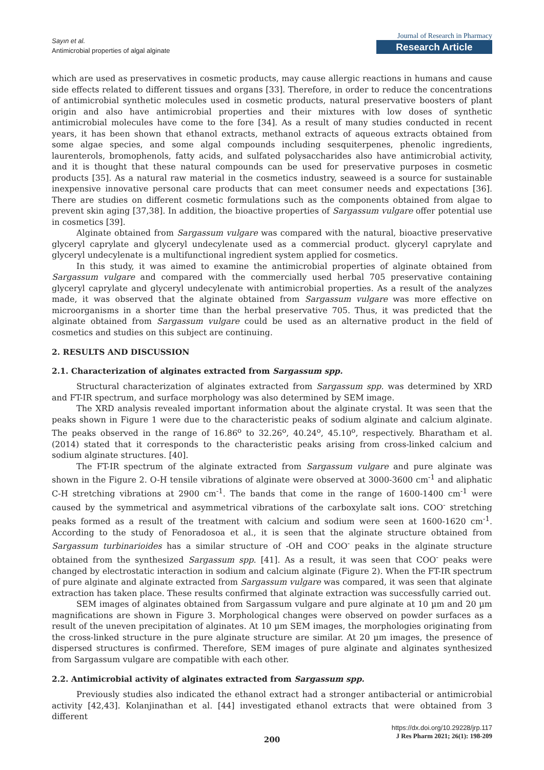Sayın et al.
Antimicrobial properties of algal alginate
Journal of Research in Pharmacy
Research Article
which are used as preservatives in cosmetic products, may cause allergic reactions in humans and cause side effects related to different tissues and organs [33]. Therefore, in order to reduce the concentrations of antimicrobial synthetic molecules used in cosmetic products, natural preservative boosters of plant origin and also have antimicrobial properties and their mixtures with low doses of synthetic antimicrobial molecules have come to the fore [34]. As a result of many studies conducted in recent years, it has been shown that ethanol extracts, methanol extracts of aqueous extracts obtained from some algae species, and some algal compounds including sesquiterpenes, phenolic ingredients, laurenterols, bromophenols, fatty acids, and sulfated polysaccharides also have antimicrobial activity, and it is thought that these natural compounds can be used for preservative purposes in cosmetic products [35]. As a natural raw material in the cosmetics industry, seaweed is a source for sustainable inexpensive innovative personal care products that can meet consumer needs and expectations [36]. There are studies on different cosmetic formulations such as the components obtained from algae to prevent skin aging [37,38]. In addition, the bioactive properties of Sargassum vulgare offer potential use in cosmetics [39].
Alginate obtained from Sargassum vulgare was compared with the natural, bioactive preservative glyceryl caprylate and glyceryl undecylenate used as a commercial product. glyceryl caprylate and glyceryl undecylenate is a multifunctional ingredient system applied for cosmetics.
In this study, it was aimed to examine the antimicrobial properties of alginate obtained from Sargassum vulgare and compared with the commercially used herbal 705 preservative containing glyceryl caprylate and glyceryl undecylenate with antimicrobial properties. As a result of the analyzes made, it was observed that the alginate obtained from Sargassum vulgare was more effective on microorganisms in a shorter time than the herbal preservative 705. Thus, it was predicted that the alginate obtained from Sargassum vulgare could be used as an alternative product in the field of cosmetics and studies on this subject are continuing.
2. RESULTS AND DISCUSSION
2.1. Characterization of alginates extracted from Sargassum spp.
Structural characterization of alginates extracted from Sargassum spp. was determined by XRD and FT-IR spectrum, and surface morphology was also determined by SEM image.
The XRD analysis revealed important information about the alginate crystal. It was seen that the peaks shown in Figure 1 were due to the characteristic peaks of sodium alginate and calcium alginate. The peaks observed in the range of 16.86<sup>o</sup> to 32.26<sup>o</sup>, 40.24<sup>o</sup>, 45.10<sup>o</sup>, respectively. Bharatham et al. (2014) stated that it corresponds to the characteristic peaks arising from cross-linked calcium and sodium alginate structures. [40].
The FT-IR spectrum of the alginate extracted from Sargassum vulgare and pure alginate was shown in the Figure 2. O-H tensile vibrations of alginate were observed at 3000-3600 cm<sup>-1</sup> and aliphatic C-H stretching vibrations at 2900 cm<sup>-1</sup>. The bands that come in the range of 1600-1400 cm<sup>-1</sup> were caused by the symmetrical and asymmetrical vibrations of the carboxylate salt ions. COO<sup>-</sup> stretching peaks formed as a result of the treatment with calcium and sodium were seen at 1600-1620 cm<sup>-1</sup>. According to the study of Fenoradosoa et al., it is seen that the alginate structure obtained from Sargassum turbinarioides has a similar structure of -OH and COO<sup>-</sup> peaks in the alginate structure obtained from the synthesized Sargassum spp. [41]. As a result, it was seen that COO<sup>-</sup> peaks were changed by electrostatic interaction in sodium and calcium alginate (Figure 2). When the FT-IR spectrum of pure alginate and alginate extracted from Sargassum vulgare was compared, it was seen that alginate extraction has taken place. These results confirmed that alginate extraction was successfully carried out.
SEM images of alginates obtained from Sargassum vulgare and pure alginate at 10 µm and 20 µm magnifications are shown in Figure 3. Morphological changes were observed on powder surfaces as a result of the uneven precipitation of alginates. At 10 µm SEM images, the morphologies originating from the cross-linked structure in the pure alginate structure are similar. At 20 µm images, the presence of dispersed structures is confirmed. Therefore, SEM images of pure alginate and alginates synthesized from Sargassum vulgare are compatible with each other.
2.2. Antimicrobial activity of alginates extracted from Sargassum spp.
Previously studies also indicated the ethanol extract had a stronger antibacterial or antimicrobial activity [42,43]. Kolanjinathan et al. [44] investigated ethanol extracts that were obtained from 3 different
https://dx.doi.org/10.29228/jrp.117
J Res Pharm 2021; 26(1): 198-209
200